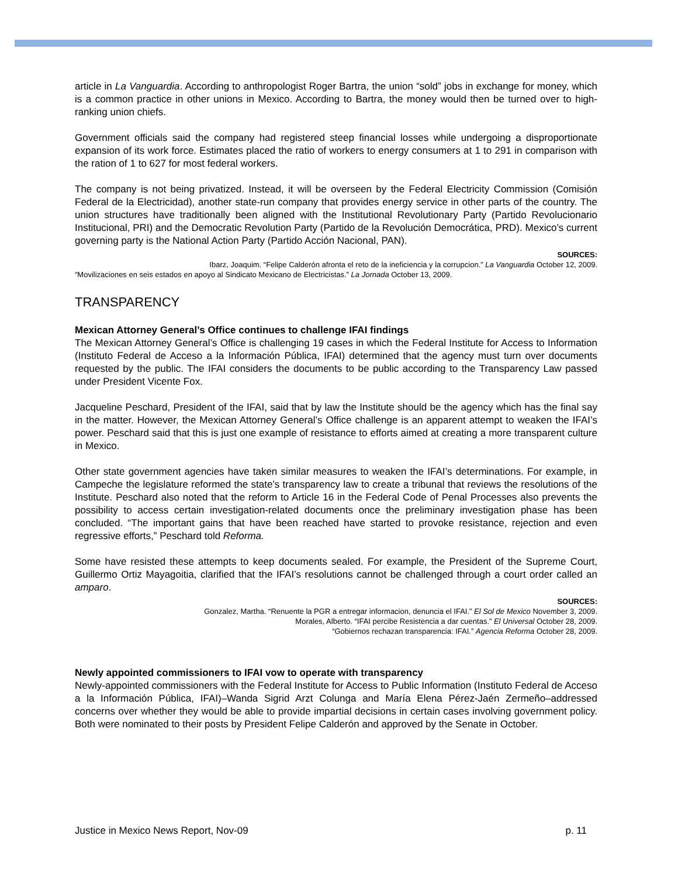article in La Vanguardia. According to anthropologist Roger Bartra, the union “sold” jobs in exchange for money, which is a common practice in other unions in Mexico. According to Bartra, the money would then be turned over to high-ranking union chiefs.
Government officials said the company had registered steep financial losses while undergoing a disproportionate expansion of its work force. Estimates placed the ratio of workers to energy consumers at 1 to 291 in comparison with the ration of 1 to 627 for most federal workers.
The company is not being privatized. Instead, it will be overseen by the Federal Electricity Commission (Comisión Federal de la Electricidad), another state-run company that provides energy service in other parts of the country. The union structures have traditionally been aligned with the Institutional Revolutionary Party (Partido Revolucionario Institucional, PRI) and the Democratic Revolution Party (Partido de la Revolución Democrática, PRD). Mexico’s current governing party is the National Action Party (Partido Acción Nacional, PAN).
SOURCES:
Ibarz, Joaquim. “Felipe Calderón afronta el reto de la ineficiencia y la corrupcion.” La Vanguardia October 12, 2009.
“Movilizaciones en seis estados en apoyo al Sindicato Mexicano de Electricistas.” La Jornada October 13, 2009.
TRANSPARENCY
Mexican Attorney General’s Office continues to challenge IFAI findings
The Mexican Attorney General’s Office is challenging 19 cases in which the Federal Institute for Access to Information (Instituto Federal de Acceso a la Información Pública, IFAI) determined that the agency must turn over documents requested by the public. The IFAI considers the documents to be public according to the Transparency Law passed under President Vicente Fox.
Jacqueline Peschard, President of the IFAI, said that by law the Institute should be the agency which has the final say in the matter. However, the Mexican Attorney General’s Office challenge is an apparent attempt to weaken the IFAI’s power. Peschard said that this is just one example of resistance to efforts aimed at creating a more transparent culture in Mexico.
Other state government agencies have taken similar measures to weaken the IFAI’s determinations. For example, in Campeche the legislature reformed the state’s transparency law to create a tribunal that reviews the resolutions of the Institute. Peschard also noted that the reform to Article 16 in the Federal Code of Penal Processes also prevents the possibility to access certain investigation-related documents once the preliminary investigation phase has been concluded. “The important gains that have been reached have started to provoke resistance, rejection and even regressive efforts,” Peschard told Reforma.
Some have resisted these attempts to keep documents sealed. For example, the President of the Supreme Court, Guillermo Ortiz Mayagoitia, clarified that the IFAI’s resolutions cannot be challenged through a court order called an amparo.
SOURCES:
Gonzalez, Martha. “Renuente la PGR a entregar informacion, denuncia el IFAI.” El Sol de Mexico November 3, 2009.
Morales, Alberto. “IFAI percibe Resistencia a dar cuentas.” El Universal October 28, 2009.
“Gobiernos rechazan transparencia: IFAI.” Agencia Reforma October 28, 2009.
Newly appointed commissioners to IFAI vow to operate with transparency
Newly-appointed commissioners with the Federal Institute for Access to Public Information (Instituto Federal de Acceso a la Información Pública, IFAI)–Wanda Sigrid Arzt Colunga and María Elena Pérez-Jaén Zermeño–addressed concerns over whether they would be able to provide impartial decisions in certain cases involving government policy. Both were nominated to their posts by President Felipe Calderón and approved by the Senate in October.
Justice in Mexico News Report, Nov-09 p. 11